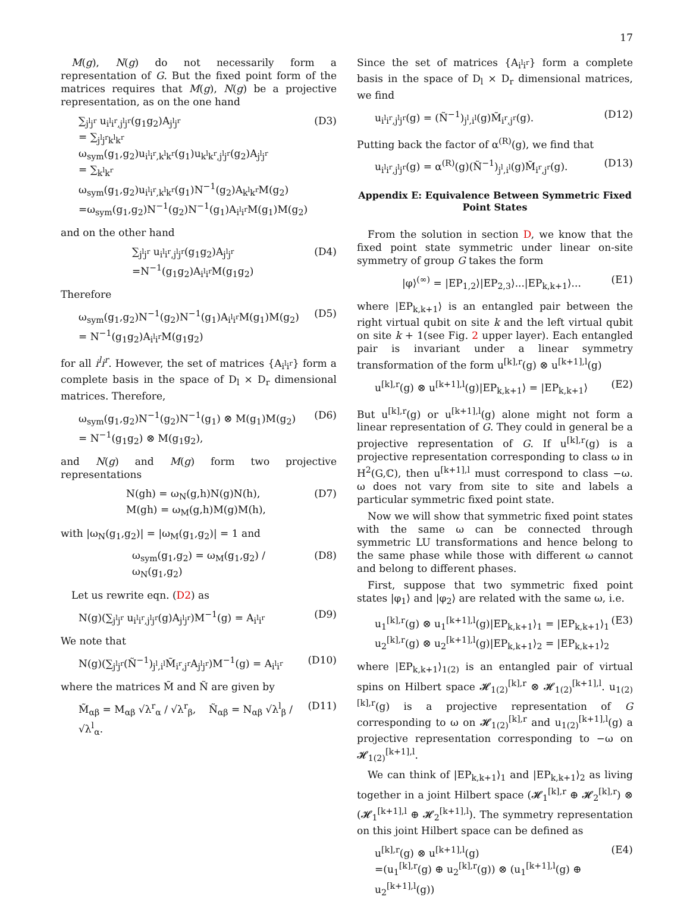17
M(g), N(g) do not necessarily form a representation of G. But the fixed point form of the matrices requires that M(g), N(g) be a projective representation, as on the one hand
∑<sub>j<sup>l</sup>j<sup>r</sup></sub> u<sub>i<sup>l</sup>i<sup>r</sup>,j<sup>l</sup>j<sup>r</sup></sub>(g<sub>1</sub>g<sub>2</sub>)A<sub>j<sup>l</sup>j<sup>r</sup></sub>
= ∑<sub>j<sup>l</sup>j<sup>r</sup>k<sup>l</sup>k<sup>r</sup></sub> ω<sub>sym</sub>(g<sub>1</sub>,g<sub>2</sub>)u<sub>i<sup>l</sup>i<sup>r</sup>,k<sup>l</sup>k<sup>r</sup></sub>(g<sub>1</sub>)u<sub>k<sup>l</sup>k<sup>r</sup>,j<sup>l</sup>j<sup>r</sup></sub>(g<sub>2</sub>)A<sub>j<sup>l</sup>j<sup>r</sup></sub>
= ∑<sub>k<sup>l</sup>k<sup>r</sup></sub> ω<sub>sym</sub>(g<sub>1</sub>,g<sub>2</sub>)u<sub>i<sup>l</sup>i<sup>r</sup>,k<sup>l</sup>k<sup>r</sup></sub>(g<sub>1</sub>)N<sup>−1</sup>(g<sub>2</sub>)A<sub>k<sup>l</sup>k<sup>r</sup></sub>M(g<sub>2</sub>)
=ω<sub>sym</sub>(g<sub>1</sub>,g<sub>2</sub>)N<sup>−1</sup>(g<sub>2</sub>)N<sup>−1</sup>(g<sub>1</sub>)A<sub>i<sup>l</sup>i<sup>r</sup></sub>M(g<sub>1</sub>)M(g<sub>2</sub>) (D3)
and on the other hand
∑<sub>j<sup>l</sup>j<sup>r</sup></sub> u<sub>i<sup>l</sup>i<sup>r</sup>,j<sup>l</sup>j<sup>r</sup></sub>(g<sub>1</sub>g<sub>2</sub>)A<sub>j<sup>l</sup>j<sup>r</sup></sub>
=N<sup>−1</sup>(g<sub>1</sub>g<sub>2</sub>)A<sub>i<sup>l</sup>i<sup>r</sup></sub>M(g<sub>1</sub>g<sub>2</sub>) (D4)
Therefore
ω<sub>sym</sub>(g<sub>1</sub>,g<sub>2</sub>)N<sup>−1</sup>(g<sub>2</sub>)N<sup>−1</sup>(g<sub>1</sub>)A<sub>i<sup>l</sup>i<sup>r</sup></sub>M(g<sub>1</sub>)M(g<sub>2</sub>)
= N<sup>−1</sup>(g<sub>1</sub>g<sub>2</sub>)A<sub>i<sup>l</sup>i<sup>r</sup></sub>M(g<sub>1</sub>g<sub>2</sub>) (D5)
for all i<sup>l</sup>i<sup>r</sup>. However, the set of matrices {A<sub>i<sup>l</sup>i<sup>r</sup></sub>} form a complete basis in the space of D<sub>l</sub> × D<sub>r</sub> dimensional matrices. Therefore,
ω<sub>sym</sub>(g<sub>1</sub>,g<sub>2</sub>)N<sup>−1</sup>(g<sub>2</sub>)N<sup>−1</sup>(g<sub>1</sub>) ⊗ M(g<sub>1</sub>)M(g<sub>2</sub>)
= N<sup>−1</sup>(g<sub>1</sub>g<sub>2</sub>) ⊗ M(g<sub>1</sub>g<sub>2</sub>), (D6)
and N(g) and M(g) form two projective representations
N(gh) = ω<sub>N</sub>(g,h)N(g)N(h),
M(gh) = ω<sub>M</sub>(g,h)M(g)M(h), (D7)
with |ω<sub>N</sub>(g<sub>1</sub>,g<sub>2</sub>)| = |ω<sub>M</sub>(g<sub>1</sub>,g<sub>2</sub>)| = 1 and
ω<sub>sym</sub>(g<sub>1</sub>,g<sub>2</sub>) = ω<sub>M</sub>(g<sub>1</sub>,g<sub>2</sub>) / ω<sub>N</sub>(g<sub>1</sub>,g<sub>2</sub>) (D8)
Let us rewrite eqn. (D2) as
N(g)(∑<sub>j<sup>l</sup>j<sup>r</sup></sub> u<sub>i<sup>l</sup>i<sup>r</sup>,j<sup>l</sup>j<sup>r</sup></sub>(g)A<sub>j<sup>l</sup>j<sup>r</sup></sub>)M<sup>−1</sup>(g) = A<sub>i<sup>l</sup>i<sup>r</sup></sub> (D9)
We note that
N(g)(∑<sub>j<sup>l</sup>j<sup>r</sup></sub>(Ñ<sup>−1</sup>)<sub>j<sup>l</sup>,i<sup>l</sup></sub>M̃<sub>i<sup>r</sup>,j<sup>r</sup></sub>A<sub>j<sup>l</sup>j<sup>r</sup></sub>)M<sup>−1</sup>(g) = A<sub>i<sup>l</sup>i<sup>r</sup></sub> (D10)
where the matrices M̃ and Ñ are given by
M̃<sub>αβ</sub> = M<sub>αβ</sub> √λ<sup>r</sup><sub>α</sub> / √λ<sup>r</sup><sub>β</sub>, Ñ<sub>αβ</sub> = N<sub>αβ</sub> √λ<sup>l</sup><sub>β</sub> / √λ<sup>l</sup><sub>α</sub>. (D11)
Since the set of matrices {A<sub>i<sup>l</sup>i<sup>r</sup></sub>} form a complete basis in the space of D<sub>l</sub> × D<sub>r</sub> dimensional matrices, we find
u<sub>i<sup>l</sup>i<sup>r</sup>,j<sup>l</sup>j<sup>r</sup></sub>(g) = (Ñ<sup>−1</sup>)<sub>j<sup>l</sup>,i<sup>l</sup></sub>(g)M̃<sub>i<sup>r</sup>,j<sup>r</sup></sub>(g). (D12)
Putting back the factor of α<sup>(R)</sup>(g), we find that
u<sub>i<sup>l</sup>i<sup>r</sup>,j<sup>l</sup>j<sup>r</sup></sub>(g) = α<sup>(R)</sup>(g)(Ñ<sup>−1</sup>)<sub>j<sup>l</sup>,i<sup>l</sup></sub>(g)M̃<sub>i<sup>r</sup>,j<sup>r</sup></sub>(g). (D13)
Appendix E: Equivalence Between Symmetric Fixed Point States
From the solution in section D, we know that the fixed point state symmetric under linear on-site symmetry of group G takes the form
|φ⟩<sup>(∞)</sup> = |EP<sub>1,2</sub>⟩|EP<sub>2,3</sub>⟩...|EP<sub>k,k+1</sub>⟩... (E1)
where |EP<sub>k,k+1</sub>⟩ is an entangled pair between the right virtual qubit on site k and the left virtual qubit on site k + 1(see Fig. 2 upper layer). Each entangled pair is invariant under a linear symmetry transformation of the form u<sup>[k],r</sup>(g) ⊗ u<sup>[k+1],l</sup>(g)
u<sup>[k],r</sup>(g) ⊗ u<sup>[k+1],l</sup>(g)|EP<sub>k,k+1</sub>⟩ = |EP<sub>k,k+1</sub>⟩ (E2)
But u<sup>[k],r</sup>(g) or u<sup>[k+1],l</sup>(g) alone might not form a linear representation of G. They could in general be a projective representation of G. If u<sup>[k],r</sup>(g) is a projective representation corresponding to class ω in H<sup>2</sup>(G,ℂ), then u<sup>[k+1],l</sup> must correspond to class −ω. ω does not vary from site to site and labels a particular symmetric fixed point state.
Now we will show that symmetric fixed point states with the same ω can be connected through symmetric LU transformations and hence belong to the same phase while those with different ω cannot and belong to different phases.
First, suppose that two symmetric fixed point states |φ<sub>1</sub>⟩ and |φ<sub>2</sub>⟩ are related with the same ω, i.e.
u<sub>1</sub><sup>[k],r</sup>(g) ⊗ u<sub>1</sub><sup>[k+1],l</sup>(g)|EP<sub>k,k+1</sub>⟩<sub>1</sub> = |EP<sub>k,k+1</sub>⟩<sub>1</sub>
u<sub>2</sub><sup>[k],r</sup>(g) ⊗ u<sub>2</sub><sup>[k+1],l</sup>(g)|EP<sub>k,k+1</sub>⟩<sub>2</sub> = |EP<sub>k,k+1</sub>⟩<sub>2</sub> (E3)
where |EP<sub>k,k+1</sub>⟩<sub>1(2)</sub> is an entangled pair of virtual spins on Hilbert space 𝓗<sub>1(2)</sub><sup>[k],r</sup> ⊗ 𝓗<sub>1(2)</sub><sup>[k+1],l</sup>. u<sub>1(2)</sub><sup>[k],r</sup>(g) is a projective representation of G corresponding to ω on 𝓗<sub>1(2)</sub><sup>[k],r</sup> and u<sub>1(2)</sub><sup>[k+1],l</sup>(g) a projective representation corresponding to −ω on 𝓗<sub>1(2)</sub><sup>[k+1],l</sup>.
We can think of |EP<sub>k,k+1</sub>⟩<sub>1</sub> and |EP<sub>k,k+1</sub>⟩<sub>2</sub> as living together in a joint Hilbert space (𝓗<sub>1</sub><sup>[k],r</sup> ⊕ 𝓗<sub>2</sub><sup>[k],r</sup>) ⊗ (𝓗<sub>1</sub><sup>[k+1],l</sup> ⊕ 𝓗<sub>2</sub><sup>[k+1],l</sup>). The symmetry representation on this joint Hilbert space can be defined as
u<sup>[k],r</sup>(g) ⊗ u<sup>[k+1],l</sup>(g)
=(u<sub>1</sub><sup>[k],r</sup>(g) ⊕ u<sub>2</sub><sup>[k],r</sup>(g)) ⊗ (u<sub>1</sub><sup>[k+1],l</sup>(g) ⊕ u<sub>2</sub><sup>[k+1],l</sup>(g)) (E4)